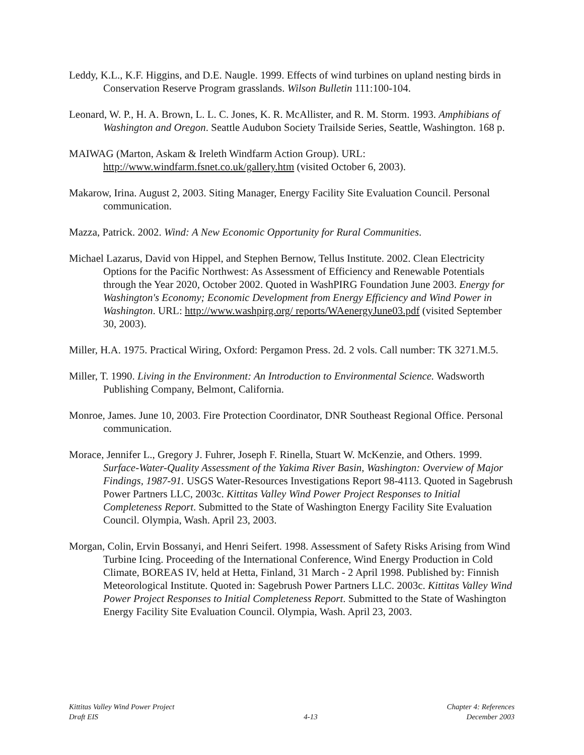Leddy, K.L., K.F. Higgins, and D.E. Naugle. 1999. Effects of wind turbines on upland nesting birds in Conservation Reserve Program grasslands. Wilson Bulletin 111:100-104.
Leonard, W. P., H. A. Brown, L. L. C. Jones, K. R. McAllister, and R. M. Storm. 1993. Amphibians of Washington and Oregon. Seattle Audubon Society Trailside Series, Seattle, Washington. 168 p.
MAIWAG (Marton, Askam & Ireleth Windfarm Action Group). URL: http://www.windfarm.fsnet.co.uk/gallery.htm (visited October 6, 2003).
Makarow, Irina. August 2, 2003. Siting Manager, Energy Facility Site Evaluation Council. Personal communication.
Mazza, Patrick. 2002. Wind: A New Economic Opportunity for Rural Communities.
Michael Lazarus, David von Hippel, and Stephen Bernow, Tellus Institute. 2002. Clean Electricity Options for the Pacific Northwest: As Assessment of Efficiency and Renewable Potentials through the Year 2020, October 2002. Quoted in WashPIRG Foundation June 2003. Energy for Washington's Economy; Economic Development from Energy Efficiency and Wind Power in Washington. URL: http://www.washpirg.org/ reports/WAenergyJune03.pdf (visited September 30, 2003).
Miller, H.A. 1975. Practical Wiring, Oxford: Pergamon Press. 2d. 2 vols. Call number: TK 3271.M.5.
Miller, T. 1990. Living in the Environment: An Introduction to Environmental Science. Wadsworth Publishing Company, Belmont, California.
Monroe, James. June 10, 2003. Fire Protection Coordinator, DNR Southeast Regional Office. Personal communication.
Morace, Jennifer L., Gregory J. Fuhrer, Joseph F. Rinella, Stuart W. McKenzie, and Others. 1999. Surface-Water-Quality Assessment of the Yakima River Basin, Washington: Overview of Major Findings, 1987-91. USGS Water-Resources Investigations Report 98-4113. Quoted in Sagebrush Power Partners LLC, 2003c. Kittitas Valley Wind Power Project Responses to Initial Completeness Report. Submitted to the State of Washington Energy Facility Site Evaluation Council. Olympia, Wash. April 23, 2003.
Morgan, Colin, Ervin Bossanyi, and Henri Seifert. 1998. Assessment of Safety Risks Arising from Wind Turbine Icing. Proceeding of the International Conference, Wind Energy Production in Cold Climate, BOREAS IV, held at Hetta, Finland, 31 March - 2 April 1998. Published by: Finnish Meteorological Institute. Quoted in: Sagebrush Power Partners LLC. 2003c. Kittitas Valley Wind Power Project Responses to Initial Completeness Report. Submitted to the State of Washington Energy Facility Site Evaluation Council. Olympia, Wash. April 23, 2003.
Kittitas Valley Wind Power Project
Draft EIS
4-13 Chapter 4: References
December 2003